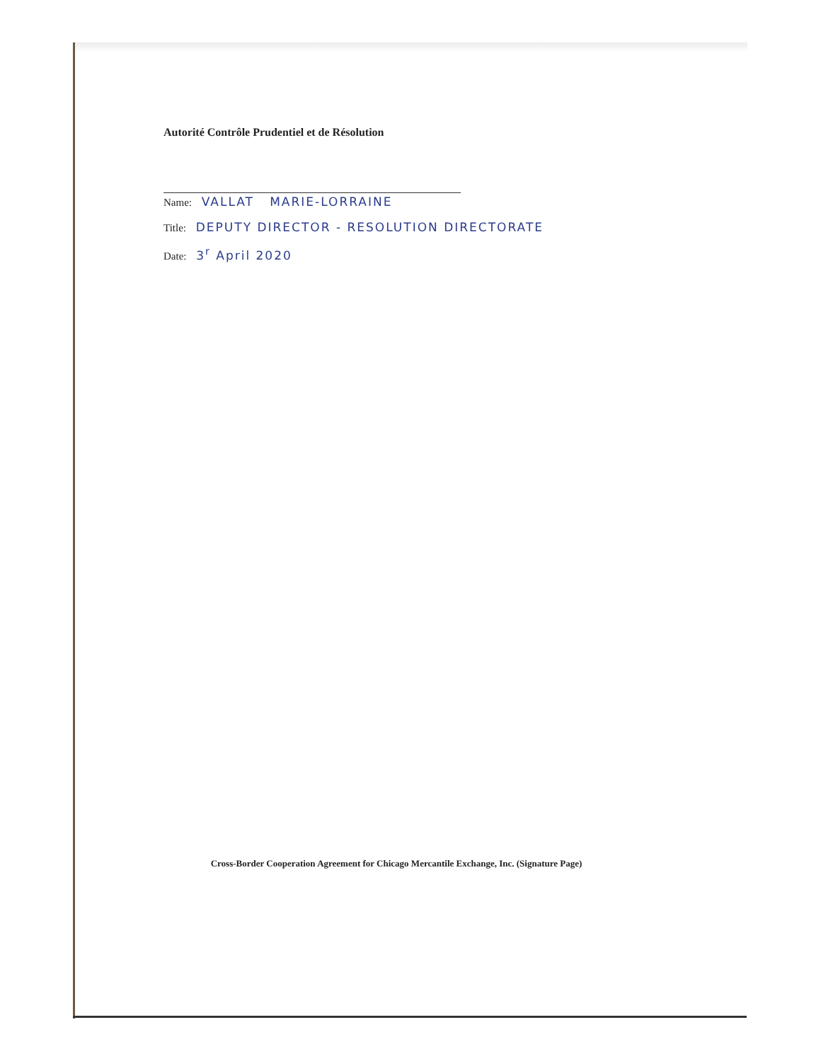Autorité Contrôle Prudentiel et de Résolution
Name: VALLAT MARIE-LORRAINE
Title: DEPUTY DIRECTOR - RESOLUTION DIRECTORATE
Date: 3<sup>r</sup> April 2020
Cross-Border Cooperation Agreement for Chicago Mercantile Exchange, Inc. (Signature Page)